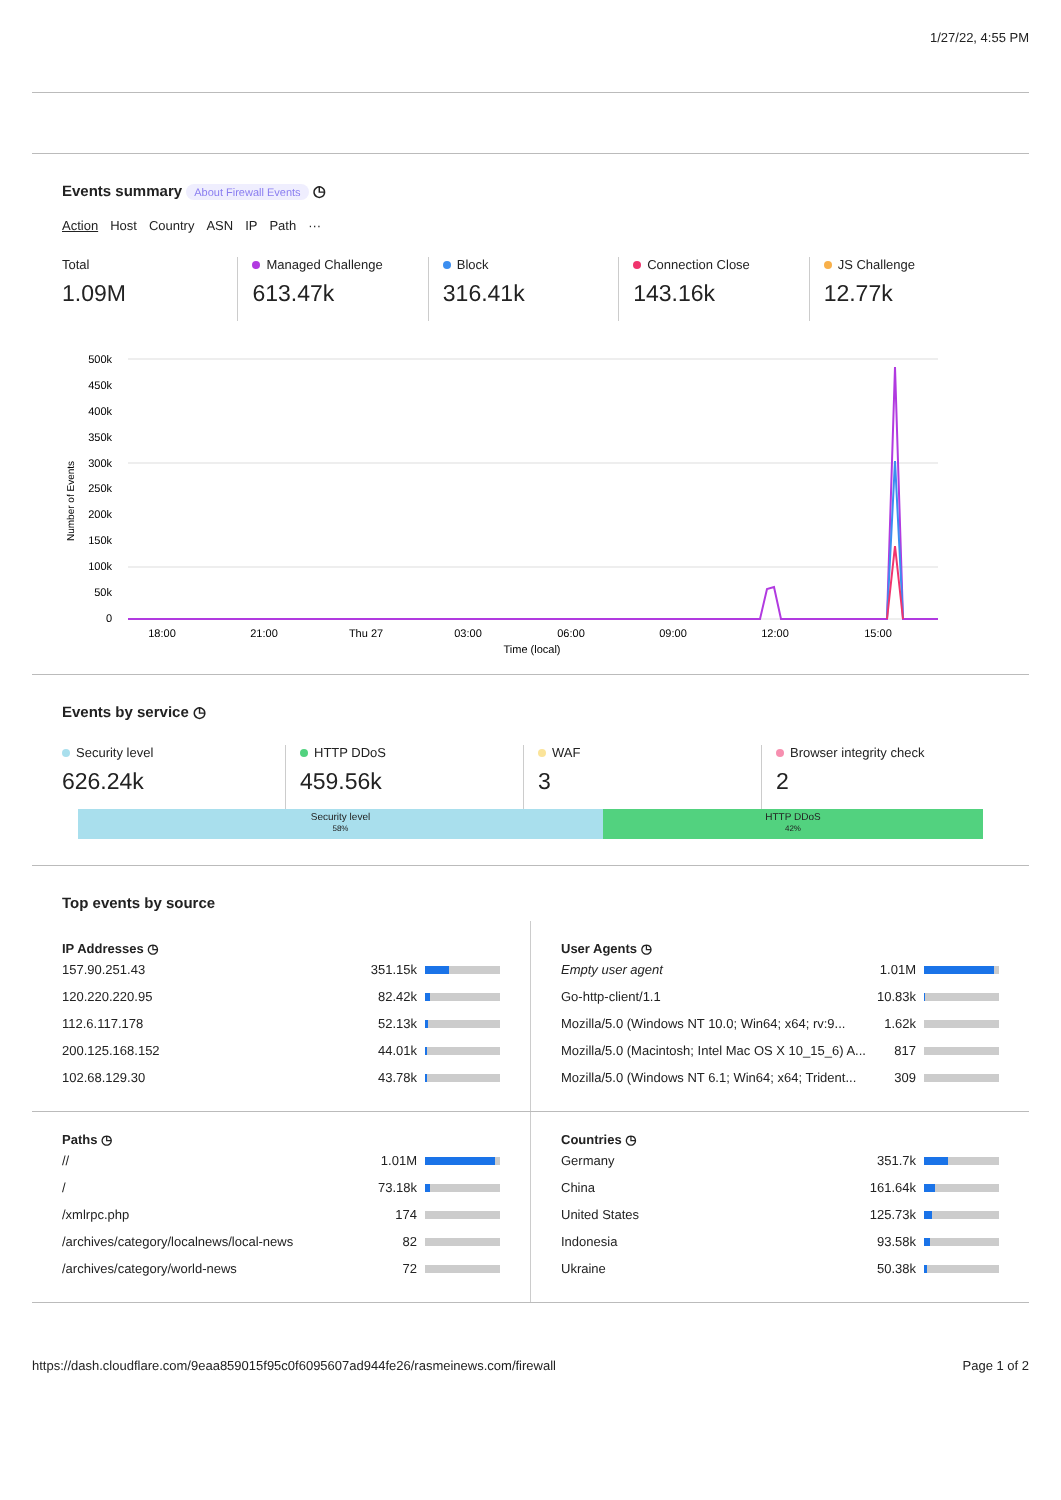1/27/22, 4:55 PM
Events summary About Firewall Events ◷
Action Host Country ASN IP Path ···
Total
1.09M
Managed Challenge
613.47k
Block
316.41k
Connection Close
143.16k
JS Challenge
12.77k
Number of Events
500k
450k
400k
350k
300k
250k
200k
150k
100k
50k
0
18:00
21:00
Thu 27
03:00
06:00
09:00
12:00
15:00
Time (local)
Events by service ◷
Security level
626.24k
HTTP DDoS
459.56k
WAF
3
Browser integrity check
2
Security level
58%
HTTP DDoS
42%
Top events by source
IP Addresses ◷
| 157.90.251.43 | 351.15k |
| 120.220.220.95 | 82.42k |
| 112.6.117.178 | 52.13k |
| 200.125.168.152 | 44.01k |
| 102.68.129.30 | 43.78k |
User Agents ◷
| Empty user agent | 1.01M |
| Go-http-client/1.1 | 10.83k |
| Mozilla/5.0 (Windows NT 10.0; Win64; x64; rv:9... | 1.62k |
| Mozilla/5.0 (Macintosh; Intel Mac OS X 10_15_6) A... | 817 |
| Mozilla/5.0 (Windows NT 6.1; Win64; x64; Trident... | 309 |
Paths ◷
| // | 1.01M |
| / | 73.18k |
| /xmlrpc.php | 174 |
| /archives/category/localnews/local-news | 82 |
| /archives/category/world-news | 72 |
Countries ◷
| Germany | 351.7k |
| China | 161.64k |
| United States | 125.73k |
| Indonesia | 93.58k |
| Ukraine | 50.38k |
https://dash.cloudflare.com/9eaa859015f95c0f6095607ad944fe26/rasmeinews.com/firewall Page 1 of 2